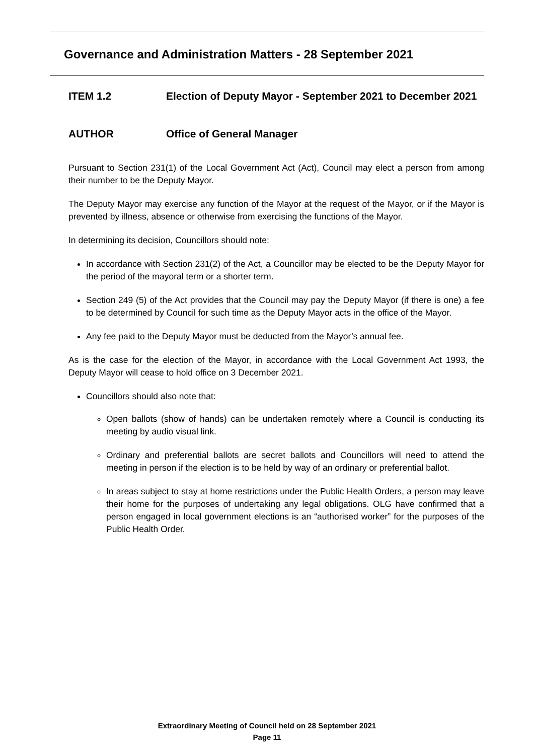Governance and Administration Matters - 28 September 2021
ITEM 1.2 Election of Deputy Mayor - September 2021 to December 2021
AUTHOR Office of General Manager
Pursuant to Section 231(1) of the Local Government Act (Act), Council may elect a person from among their number to be the Deputy Mayor.
The Deputy Mayor may exercise any function of the Mayor at the request of the Mayor, or if the Mayor is prevented by illness, absence or otherwise from exercising the functions of the Mayor.
In determining its decision, Councillors should note:
In accordance with Section 231(2) of the Act, a Councillor may be elected to be the Deputy Mayor for the period of the mayoral term or a shorter term.
Section 249 (5) of the Act provides that the Council may pay the Deputy Mayor (if there is one) a fee to be determined by Council for such time as the Deputy Mayor acts in the office of the Mayor.
Any fee paid to the Deputy Mayor must be deducted from the Mayor’s annual fee.
As is the case for the election of the Mayor, in accordance with the Local Government Act 1993, the Deputy Mayor will cease to hold office on 3 December 2021.
Councillors should also note that:
Open ballots (show of hands) can be undertaken remotely where a Council is conducting its meeting by audio visual link.
Ordinary and preferential ballots are secret ballots and Councillors will need to attend the meeting in person if the election is to be held by way of an ordinary or preferential ballot.
In areas subject to stay at home restrictions under the Public Health Orders, a person may leave their home for the purposes of undertaking any legal obligations. OLG have confirmed that a person engaged in local government elections is an “authorised worker” for the purposes of the Public Health Order.
Extraordinary Meeting of Council held on 28 September 2021
Page 11